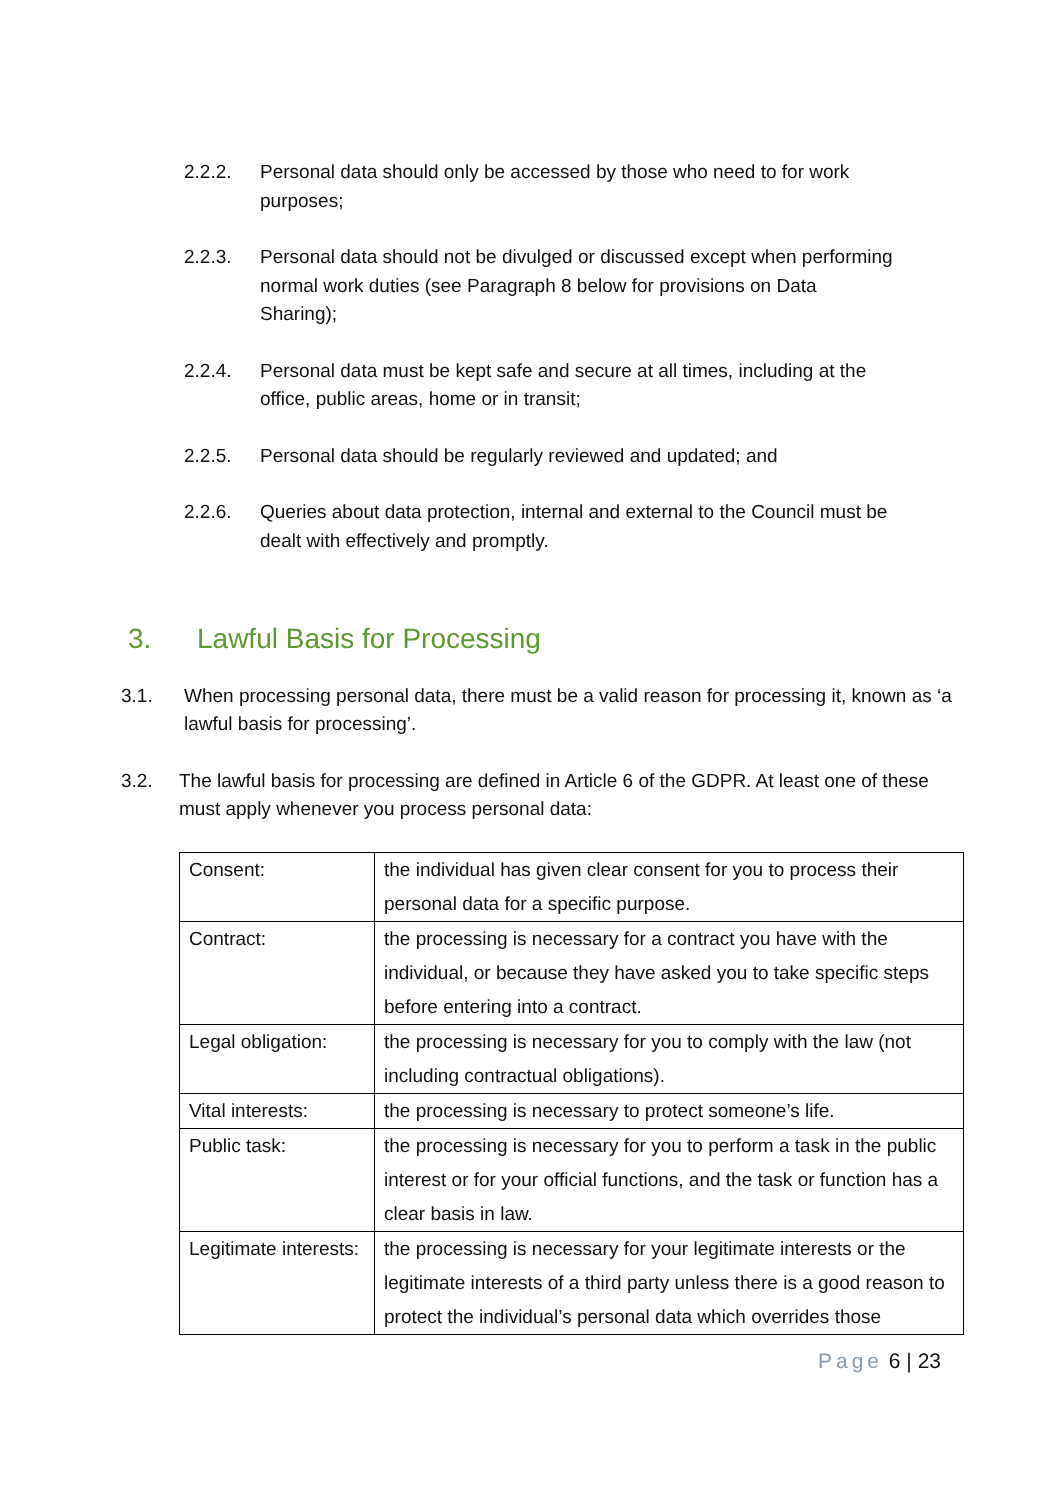2.2.2. Personal data should only be accessed by those who need to for work purposes;
2.2.3. Personal data should not be divulged or discussed except when performing normal work duties (see Paragraph 8 below for provisions on Data Sharing);
2.2.4. Personal data must be kept safe and secure at all times, including at the office, public areas, home or in transit;
2.2.5. Personal data should be regularly reviewed and updated; and
2.2.6. Queries about data protection, internal and external to the Council must be dealt with effectively and promptly.
3. Lawful Basis for Processing
3.1. When processing personal data, there must be a valid reason for processing it, known as ‘a lawful basis for processing’.
3.2. The lawful basis for processing are defined in Article 6 of the GDPR. At least one of these must apply whenever you process personal data:
| Consent: | the individual has given clear consent for you to process their personal data for a specific purpose. |
| Contract: | the processing is necessary for a contract you have with the individual, or because they have asked you to take specific steps before entering into a contract. |
| Legal obligation: | the processing is necessary for you to comply with the law (not including contractual obligations). |
| Vital interests: | the processing is necessary to protect someone’s life. |
| Public task: | the processing is necessary for you to perform a task in the public interest or for your official functions, and the task or function has a clear basis in law. |
| Legitimate interests: | the processing is necessary for your legitimate interests or the legitimate interests of a third party unless there is a good reason to protect the individual’s personal data which overrides those |
Page 6 | 23